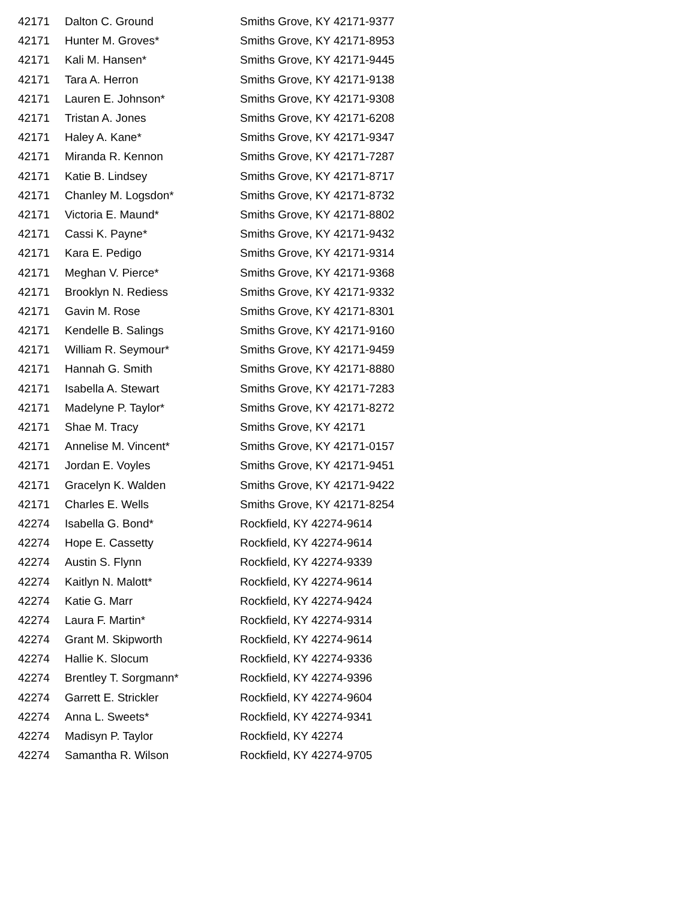| 42171 | Dalton C. Ground | Smiths Grove, KY 42171-9377 |
| 42171 | Hunter M. Groves* | Smiths Grove, KY 42171-8953 |
| 42171 | Kali M. Hansen* | Smiths Grove, KY 42171-9445 |
| 42171 | Tara A. Herron | Smiths Grove, KY 42171-9138 |
| 42171 | Lauren E. Johnson* | Smiths Grove, KY 42171-9308 |
| 42171 | Tristan A. Jones | Smiths Grove, KY 42171-6208 |
| 42171 | Haley A. Kane* | Smiths Grove, KY 42171-9347 |
| 42171 | Miranda R. Kennon | Smiths Grove, KY 42171-7287 |
| 42171 | Katie B. Lindsey | Smiths Grove, KY 42171-8717 |
| 42171 | Chanley M. Logsdon* | Smiths Grove, KY 42171-8732 |
| 42171 | Victoria E. Maund* | Smiths Grove, KY 42171-8802 |
| 42171 | Cassi K. Payne* | Smiths Grove, KY 42171-9432 |
| 42171 | Kara E. Pedigo | Smiths Grove, KY 42171-9314 |
| 42171 | Meghan V. Pierce* | Smiths Grove, KY 42171-9368 |
| 42171 | Brooklyn N. Rediess | Smiths Grove, KY 42171-9332 |
| 42171 | Gavin M. Rose | Smiths Grove, KY 42171-8301 |
| 42171 | Kendelle B. Salings | Smiths Grove, KY 42171-9160 |
| 42171 | William R. Seymour* | Smiths Grove, KY 42171-9459 |
| 42171 | Hannah G. Smith | Smiths Grove, KY 42171-8880 |
| 42171 | Isabella A. Stewart | Smiths Grove, KY 42171-7283 |
| 42171 | Madelyne P. Taylor* | Smiths Grove, KY 42171-8272 |
| 42171 | Shae M. Tracy | Smiths Grove, KY 42171 |
| 42171 | Annelise M. Vincent* | Smiths Grove, KY 42171-0157 |
| 42171 | Jordan E. Voyles | Smiths Grove, KY 42171-9451 |
| 42171 | Gracelyn K. Walden | Smiths Grove, KY 42171-9422 |
| 42171 | Charles E. Wells | Smiths Grove, KY 42171-8254 |
| 42274 | Isabella G. Bond* | Rockfield, KY 42274-9614 |
| 42274 | Hope E. Cassetty | Rockfield, KY 42274-9614 |
| 42274 | Austin S. Flynn | Rockfield, KY 42274-9339 |
| 42274 | Kaitlyn N. Malott* | Rockfield, KY 42274-9614 |
| 42274 | Katie G. Marr | Rockfield, KY 42274-9424 |
| 42274 | Laura F. Martin* | Rockfield, KY 42274-9314 |
| 42274 | Grant M. Skipworth | Rockfield, KY 42274-9614 |
| 42274 | Hallie K. Slocum | Rockfield, KY 42274-9336 |
| 42274 | Brentley T. Sorgmann* | Rockfield, KY 42274-9396 |
| 42274 | Garrett E. Strickler | Rockfield, KY 42274-9604 |
| 42274 | Anna L. Sweets* | Rockfield, KY 42274-9341 |
| 42274 | Madisyn P. Taylor | Rockfield, KY 42274 |
| 42274 | Samantha R. Wilson | Rockfield, KY 42274-9705 |